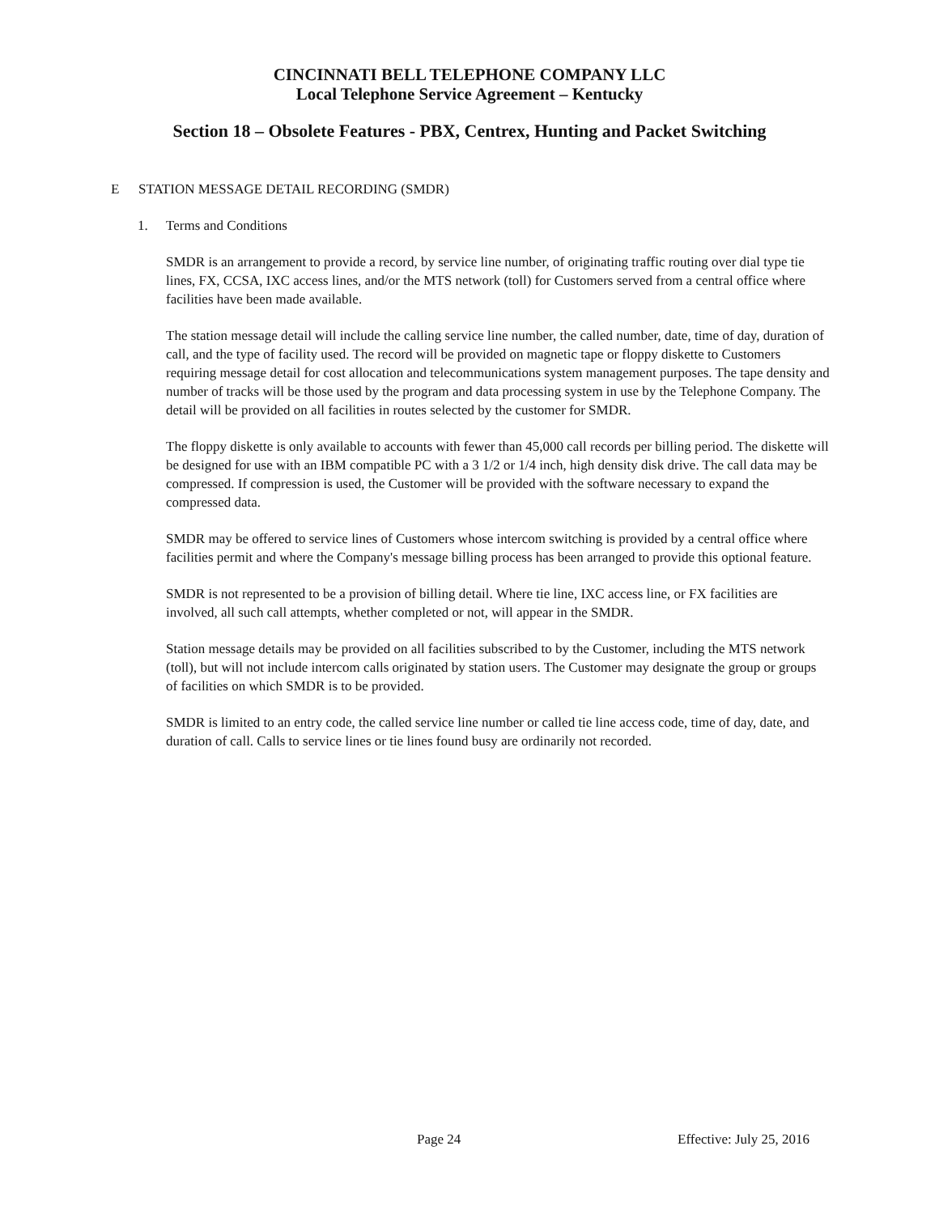CINCINNATI BELL TELEPHONE COMPANY LLC
Local Telephone Service Agreement – Kentucky
Section 18 – Obsolete Features - PBX, Centrex, Hunting and Packet Switching
E STATION MESSAGE DETAIL RECORDING (SMDR)
1. Terms and Conditions
SMDR is an arrangement to provide a record, by service line number, of originating traffic routing over dial type tie lines, FX, CCSA, IXC access lines, and/or the MTS network (toll) for Customers served from a central office where facilities have been made available.
The station message detail will include the calling service line number, the called number, date, time of day, duration of call, and the type of facility used. The record will be provided on magnetic tape or floppy diskette to Customers requiring message detail for cost allocation and telecommunications system management purposes. The tape density and number of tracks will be those used by the program and data processing system in use by the Telephone Company. The detail will be provided on all facilities in routes selected by the customer for SMDR.
The floppy diskette is only available to accounts with fewer than 45,000 call records per billing period. The diskette will be designed for use with an IBM compatible PC with a 3 1/2 or 1/4 inch, high density disk drive. The call data may be compressed. If compression is used, the Customer will be provided with the software necessary to expand the compressed data.
SMDR may be offered to service lines of Customers whose intercom switching is provided by a central office where facilities permit and where the Company's message billing process has been arranged to provide this optional feature.
SMDR is not represented to be a provision of billing detail. Where tie line, IXC access line, or FX facilities are involved, all such call attempts, whether completed or not, will appear in the SMDR.
Station message details may be provided on all facilities subscribed to by the Customer, including the MTS network (toll), but will not include intercom calls originated by station users. The Customer may designate the group or groups of facilities on which SMDR is to be provided.
SMDR is limited to an entry code, the called service line number or called tie line access code, time of day, date, and duration of call. Calls to service lines or tie lines found busy are ordinarily not recorded.
Page 24 Effective: July 25, 2016